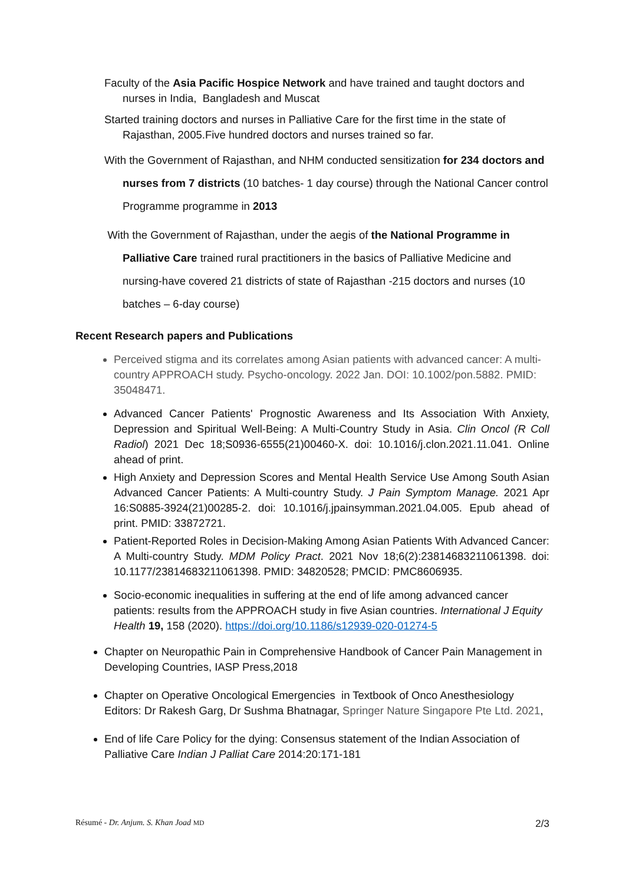Faculty of the Asia Pacific Hospice Network and have trained and taught doctors and nurses in India, Bangladesh and Muscat
Started training doctors and nurses in Palliative Care for the first time in the state of Rajasthan, 2005.Five hundred doctors and nurses trained so far.
With the Government of Rajasthan, and NHM conducted sensitization for 234 doctors and nurses from 7 districts (10 batches- 1 day course) through the National Cancer control Programme programme in 2013
With the Government of Rajasthan, under the aegis of the National Programme in Palliative Care trained rural practitioners in the basics of Palliative Medicine and nursing-have covered 21 districts of state of Rajasthan -215 doctors and nurses (10 batches – 6-day course)
Recent Research papers and Publications
Perceived stigma and its correlates among Asian patients with advanced cancer: A multi-country APPROACH study. Psycho-oncology. 2022 Jan. DOI: 10.1002/pon.5882. PMID: 35048471.
Advanced Cancer Patients' Prognostic Awareness and Its Association With Anxiety, Depression and Spiritual Well-Being: A Multi-Country Study in Asia. Clin Oncol (R Coll Radiol) 2021 Dec 18;S0936-6555(21)00460-X. doi: 10.1016/j.clon.2021.11.041. Online ahead of print.
High Anxiety and Depression Scores and Mental Health Service Use Among South Asian Advanced Cancer Patients: A Multi-country Study. J Pain Symptom Manage. 2021 Apr 16:S0885-3924(21)00285-2. doi: 10.1016/j.jpainsymman.2021.04.005. Epub ahead of print. PMID: 33872721.
Patient-Reported Roles in Decision-Making Among Asian Patients With Advanced Cancer: A Multi-country Study. MDM Policy Pract. 2021 Nov 18;6(2):23814683211061398. doi: 10.1177/23814683211061398. PMID: 34820528; PMCID: PMC8606935.
Socio-economic inequalities in suffering at the end of life among advanced cancer patients: results from the APPROACH study in five Asian countries. International J Equity Health 19, 158 (2020). https://doi.org/10.1186/s12939-020-01274-5
Chapter on Neuropathic Pain in Comprehensive Handbook of Cancer Pain Management in Developing Countries, IASP Press,2018
Chapter on Operative Oncological Emergencies in Textbook of Onco Anesthesiology Editors: Dr Rakesh Garg, Dr Sushma Bhatnagar, Springer Nature Singapore Pte Ltd. 2021,
End of life Care Policy for the dying: Consensus statement of the Indian Association of Palliative Care Indian J Palliat Care 2014:20:171-181
Résumé - Dr. Anjum. S. Khan Joad MD 2/3